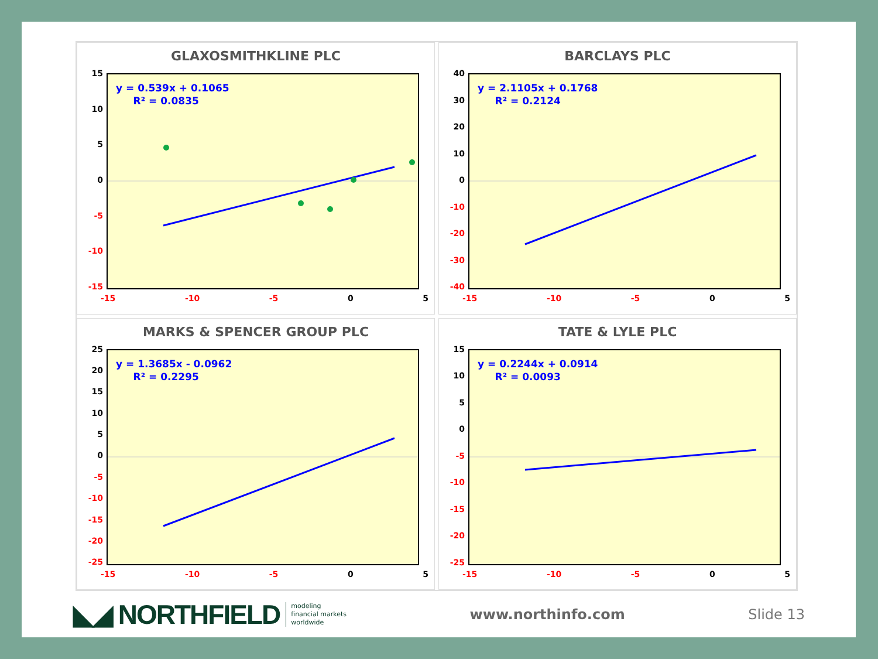GLAXOSMITHKLINE PLC
15
10
5
0
-5
-10
-15
y = 0.539x + 0.1065
R² = 0.0835
-15 -10 -5 0 5
BARCLAYS PLC
40
30
20
10
0
-10
-20
-30
-40
y = 2.1105x + 0.1768
R² = 0.2124
-15 -10 -5 0 5
MARKS & SPENCER GROUP PLC
25
20
15
10
5
0
-5
-10
-15
-20
-25
y = 1.3685x - 0.0962
R² = 0.2295
-15 -10 -5 0 5
TATE & LYLE PLC
15
10
5
0
-5
-10
-15
-20
-25
y = 0.2244x + 0.0914
R² = 0.0093
-15 -10 -5 0 5
◣◢ NORTHFIELD modeling
financial markets
worldwide
www.northinfo.com Slide 13